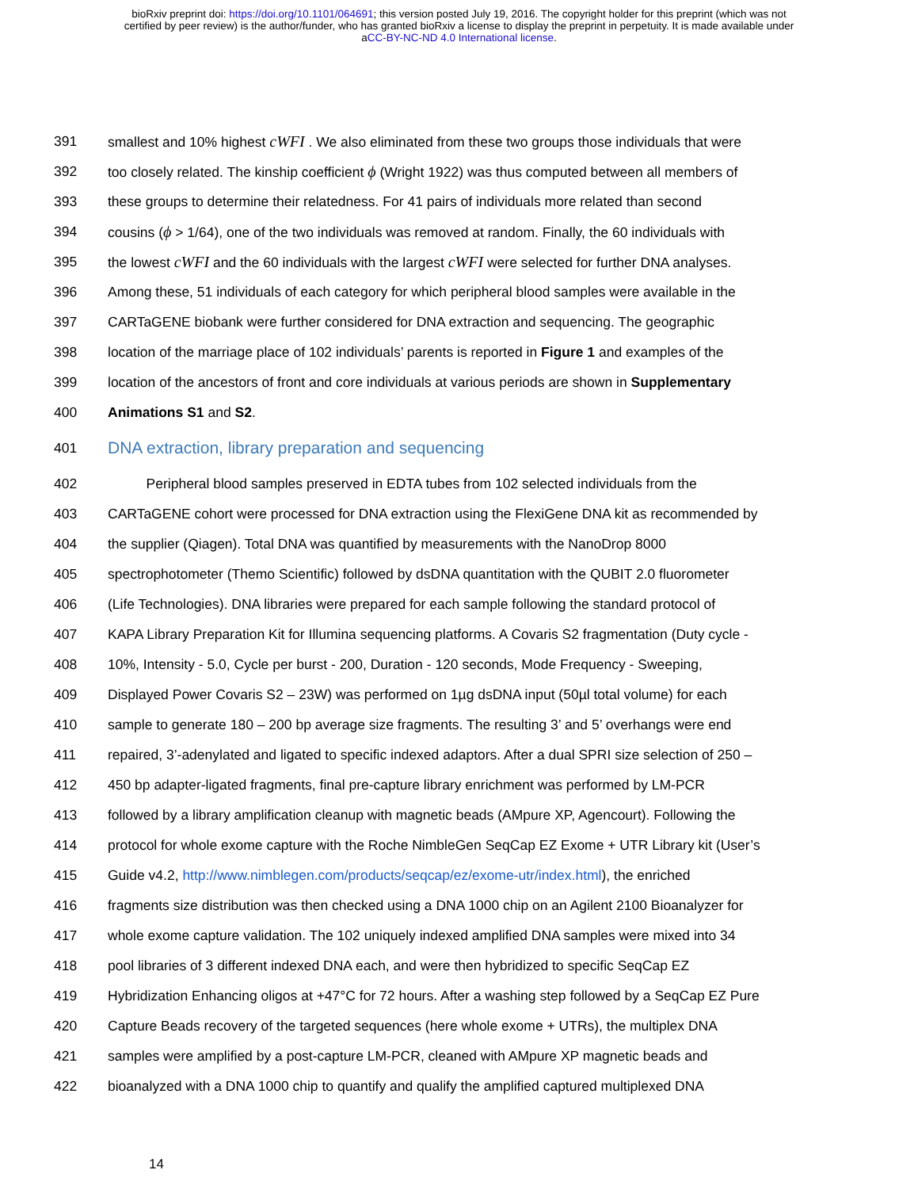bioRxiv preprint doi: https://doi.org/10.1101/064691; this version posted July 19, 2016. The copyright holder for this preprint (which was not
certified by peer review) is the author/funder, who has granted bioRxiv a license to display the preprint in perpetuity. It is made available under
aCC-BY-NC-ND 4.0 International license.
391 smallest and 10% highest cWFI . We also eliminated from these two groups those individuals that were
392 too closely related. The kinship coefficient ϕ (Wright 1922) was thus computed between all members of
393 these groups to determine their relatedness. For 41 pairs of individuals more related than second
394 cousins (ϕ > 1/64), one of the two individuals was removed at random. Finally, the 60 individuals with
395 the lowest cWFI and the 60 individuals with the largest cWFI were selected for further DNA analyses.
396 Among these, 51 individuals of each category for which peripheral blood samples were available in the
397 CARTaGENE biobank were further considered for DNA extraction and sequencing. The geographic
398 location of the marriage place of 102 individuals’ parents is reported in Figure 1 and examples of the
399 location of the ancestors of front and core individuals at various periods are shown in Supplementary
400 Animations S1 and S2.
401 DNA extraction, library preparation and sequencing
402 Peripheral blood samples preserved in EDTA tubes from 102 selected individuals from the
403 CARTaGENE cohort were processed for DNA extraction using the FlexiGene DNA kit as recommended by
404 the supplier (Qiagen). Total DNA was quantified by measurements with the NanoDrop 8000
405 spectrophotometer (Themo Scientific) followed by dsDNA quantitation with the QUBIT 2.0 fluorometer
406 (Life Technologies). DNA libraries were prepared for each sample following the standard protocol of
407 KAPA Library Preparation Kit for Illumina sequencing platforms. A Covaris S2 fragmentation (Duty cycle -
408 10%, Intensity - 5.0, Cycle per burst - 200, Duration - 120 seconds, Mode Frequency - Sweeping,
409 Displayed Power Covaris S2 – 23W) was performed on 1µg dsDNA input (50µl total volume) for each
410 sample to generate 180 – 200 bp average size fragments. The resulting 3’ and 5’ overhangs were end
411 repaired, 3’-adenylated and ligated to specific indexed adaptors. After a dual SPRI size selection of 250 –
412 450 bp adapter-ligated fragments, final pre-capture library enrichment was performed by LM-PCR
413 followed by a library amplification cleanup with magnetic beads (AMpure XP, Agencourt). Following the
414 protocol for whole exome capture with the Roche NimbleGen SeqCap EZ Exome + UTR Library kit (User’s
415 Guide v4.2, http://www.nimblegen.com/products/seqcap/ez/exome-utr/index.html), the enriched
416 fragments size distribution was then checked using a DNA 1000 chip on an Agilent 2100 Bioanalyzer for
417 whole exome capture validation. The 102 uniquely indexed amplified DNA samples were mixed into 34
418 pool libraries of 3 different indexed DNA each, and were then hybridized to specific SeqCap EZ
419 Hybridization Enhancing oligos at +47°C for 72 hours. After a washing step followed by a SeqCap EZ Pure
420 Capture Beads recovery of the targeted sequences (here whole exome + UTRs), the multiplex DNA
421 samples were amplified by a post-capture LM-PCR, cleaned with AMpure XP magnetic beads and
422 bioanalyzed with a DNA 1000 chip to quantify and qualify the amplified captured multiplexed DNA
14